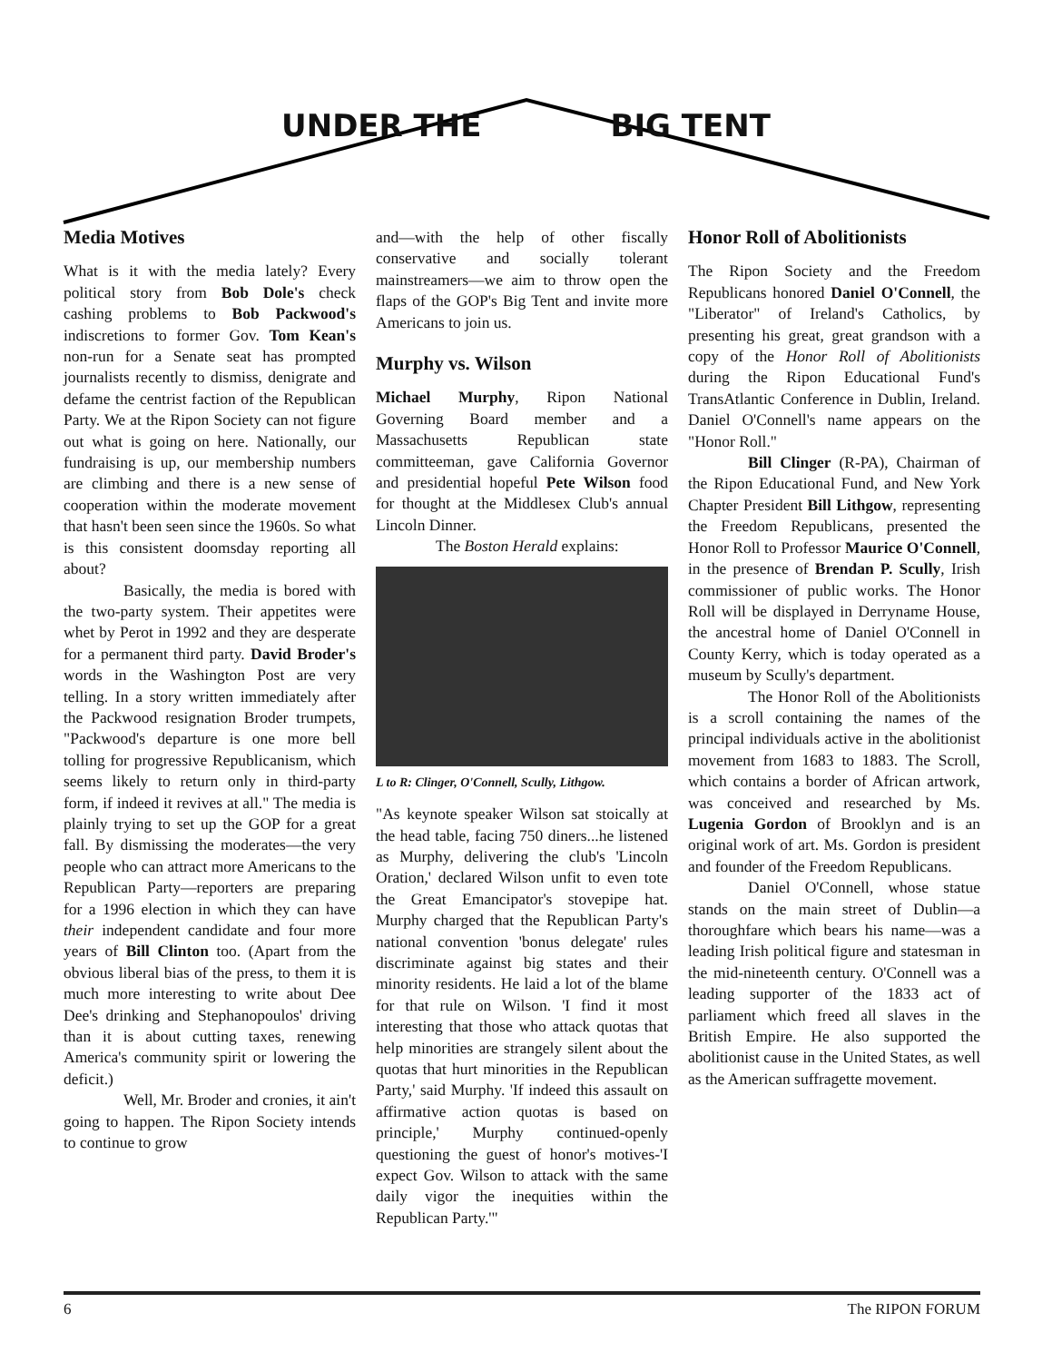UNDER THE BIG TENT
Media Motives
What is it with the media lately? Every political story from Bob Dole's check cashing problems to Bob Packwood's indiscretions to former Gov. Tom Kean's non-run for a Senate seat has prompted journalists recently to dismiss, denigrate and defame the centrist faction of the Republican Party. We at the Ripon Society can not figure out what is going on here. Nationally, our fundraising is up, our membership numbers are climbing and there is a new sense of cooperation within the moderate movement that hasn't been seen since the 1960s. So what is this consistent doomsday reporting all about?
Basically, the media is bored with the two-party system. Their appetites were whet by Perot in 1992 and they are desperate for a permanent third party. David Broder's words in the Washington Post are very telling. In a story written immediately after the Packwood resignation Broder trumpets, "Packwood's departure is one more bell tolling for progressive Republicanism, which seems likely to return only in third-party form, if indeed it revives at all." The media is plainly trying to set up the GOP for a great fall. By dismissing the moderates—the very people who can attract more Americans to the Republican Party—reporters are preparing for a 1996 election in which they can have their independent candidate and four more years of Bill Clinton too. (Apart from the obvious liberal bias of the press, to them it is much more interesting to write about Dee Dee's drinking and Stephanopoulos' driving than it is about cutting taxes, renewing America's community spirit or lowering the deficit.)
Well, Mr. Broder and cronies, it ain't going to happen. The Ripon Society intends to continue to grow
and—with the help of other fiscally conservative and socially tolerant mainstreamers—we aim to throw open the flaps of the GOP's Big Tent and invite more Americans to join us.
Murphy vs. Wilson
Michael Murphy, Ripon National Governing Board member and a Massachusetts Republican state committeeman, gave California Governor and presidential hopeful Pete Wilson food for thought at the Middlesex Club's annual Lincoln Dinner.
The Boston Herald explains:
L to R: Clinger, O'Connell, Scully, Lithgow.
"As keynote speaker Wilson sat stoically at the head table, facing 750 diners...he listened as Murphy, delivering the club's 'Lincoln Oration,' declared Wilson unfit to even tote the Great Emancipator's stovepipe hat. Murphy charged that the Republican Party's national convention 'bonus delegate' rules discriminate against big states and their minority residents. He laid a lot of the blame for that rule on Wilson. 'I find it most interesting that those who attack quotas that help minorities are strangely silent about the quotas that hurt minorities in the Republican Party,' said Murphy. 'If indeed this assault on affirmative action quotas is based on principle,' Murphy continued-openly questioning the guest of honor's motives-'I expect Gov. Wilson to attack with the same daily vigor the inequities within the Republican Party.'"
Honor Roll of Abolitionists
The Ripon Society and the Freedom Republicans honored Daniel O'Connell, the "Liberator" of Ireland's Catholics, by presenting his great, great grandson with a copy of the Honor Roll of Abolitionists during the Ripon Educational Fund's TransAtlantic Conference in Dublin, Ireland. Daniel O'Connell's name appears on the "Honor Roll."
Bill Clinger (R-PA), Chairman of the Ripon Educational Fund, and New York Chapter President Bill Lithgow, representing the Freedom Republicans, presented the Honor Roll to Professor Maurice O'Connell, in the presence of Brendan P. Scully, Irish commissioner of public works. The Honor Roll will be displayed in Derryname House, the ancestral home of Daniel O'Connell in County Kerry, which is today operated as a museum by Scully's department.
The Honor Roll of the Abolitionists is a scroll containing the names of the principal individuals active in the abolitionist movement from 1683 to 1883. The Scroll, which contains a border of African artwork, was conceived and researched by Ms. Lugenia Gordon of Brooklyn and is an original work of art. Ms. Gordon is president and founder of the Freedom Republicans.
Daniel O'Connell, whose statue stands on the main street of Dublin—a thoroughfare which bears his name—was a leading Irish political figure and statesman in the mid-nineteenth century. O'Connell was a leading supporter of the 1833 act of parliament which freed all slaves in the British Empire. He also supported the abolitionist cause in the United States, as well as the American suffragette movement.
6 The RIPON FORUM